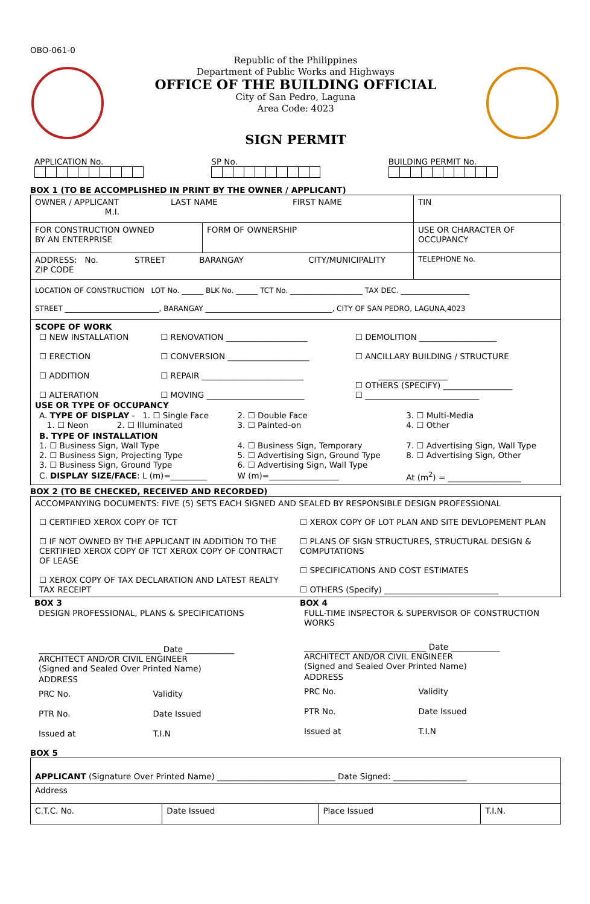OBO-061-0
Republic of the Philippines
Department of Public Works and Highways
OFFICE OF THE BUILDING OFFICIAL
City of San Pedro, Laguna
Area Code: 4023
SIGN PERMIT
| APPLICATION No. | SP No. | BUILDING PERMIT No. |
BOX 1 (TO BE ACCOMPLISHED IN PRINT BY THE OWNER / APPLICANT)
| OWNER / APPLICANT LAST NAME FIRST NAME M.I. | | TIN |
| FOR CONSTRUCTION OWNED BY AN ENTERPRISE | FORM OF OWNERSHIP | USE OR CHARACTER OF OCCUPANCY |
| ADDRESS: No. STREET BARANGAY CITY/MUNICIPALITY ZIP CODE | | TELEPHONE No. |
| LOCATION OF CONSTRUCTION LOT No. ______ BLK No. ______ TCT No. ____________________ TAX DEC. ___________________ STREET __________________________, BARANGAY ___________________________________, CITY OF SAN PEDRO, LAGUNA,4023 | | |
| SCOPE OF WORK / ☐ NEW INSTALLATION ☐ ERECTION ☐ ADDITION ☐ ALTERATION / ☐ RENOVATION ____________________ ☐ CONVERSION ____________________ ☐ REPAIR _________________________ ☐ MOVING ________________________ / ☐ DEMOLITION ___________________ ☐ ANCILLARY BUILDING / STRUCTURE _________________ ☐ OTHERS (SPECIFY) _________________ ☐ ____________________________ / USE OR TYPE OF OCCUPANCY / A. TYPE OF DISPLAY - 1. ☐ Single Face 1. ☐ Neon 2. ☐ Illuminated / 2. ☐ Double Face 3. ☐ Painted-on / 3. ☐ Multi-Media 4. ☐ Other / / B. TYPE OF INSTALLATION 1. ☐ Business Sign, Wall Type 2. ☐ Business Sign, Projecting Type 3. ☐ Business Sign, Ground Type / 4. ☐ Business Sign, Temporary 5. ☐ Advertising Sign, Ground Type 6. ☐ Advertising Sign, Wall Type / 7. ☐ Advertising Sign, Wall Type 8. ☐ Advertising Sign, Other / / C. DISPLAY SIZE/FACE : L (m)=_________ / W (m)=_________________ / At (m<sup>2</sup>) = __________________ / | | |
BOX 2 (TO BE CHECKED, RECEIVED AND RECORDED)
| ACCOMPANYING DOCUMENTS: FIVE (5) SETS EACH SIGNED AND SEALED BY RESPONSIBLE DESIGN PROFESSIONAL / ☐ CERTIFIED XEROX COPY OF TCT ☐ IF NOT OWNED BY THE APPLICANT IN ADDITION TO THE CERTIFIED XEROX COPY OF TCT XEROX COPY OF CONTRACT OF LEASE ☐ XEROX COPY OF TAX DECLARATION AND LATEST REALTY TAX RECEIPT / ☐ XEROX COPY OF LOT PLAN AND SITE DEVLOPEMENT PLAN ☐ PLANS OF SIGN STRUCTURES, STRUCTURAL DESIGN & COMPUTATIONS ☐ SPECIFICATIONS AND COST ESTIMATES ☐ OTHERS (Specify) ____________________________ / |
| BOX 3 / DESIGN PROFESSIONAL, PLANS & SPECIFICATIONS / / ______________________________ Date ____________ ARCHITECT AND/OR CIVIL ENGINEER (Signed and Sealed Over Printed Name) / / ADDRESS / / PRC No. / Validity / / PTR No. / Date Issued / / Issued at / T.I.N / | BOX 4 / FULL-TIME INSPECTOR & SUPERVISOR OF CONSTRUCTION WORKS / / ______________________________ Date ____________ ARCHITECT AND/OR CIVIL ENGINEER (Signed and Sealed Over Printed Name) / / ADDRESS / / PRC No. / Validity / / PTR No. / Date Issued / / Issued at / T.I.N / |
BOX 5
| APPLICANT (Signature Over Printed Name) _____________________________ Date Signed: __________________ | | | |
| Address | | | |
| C.T.C. No. | Date Issued | Place Issued | T.I.N. |